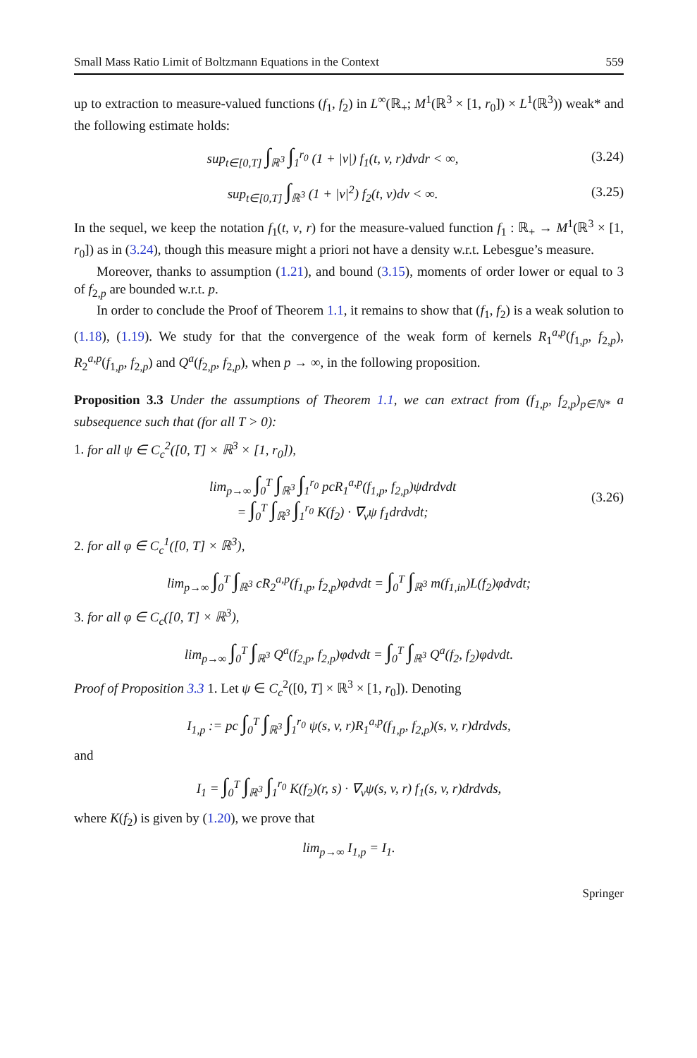Small Mass Ratio Limit of Boltzmann Equations in the Context 559
up to extraction to measure-valued functions (f<sub>1</sub>, f<sub>2</sub>) in L<sup>∞</sup>(ℝ<sub>+</sub>; M<sup>1</sup>(ℝ<sup>3</sup> × [1, r<sub>0</sub>]) × L<sup>1</sup>(ℝ<sup>3</sup>)) weak* and the following estimate holds:
sup<sub>t∈[0,T]</sub> ∫<sub>ℝ<sup>3</sup></sub> ∫<sub>1</sub><sup>r<sub>0</sub></sup> (1 + |v|) f<sub>1</sub>(t, v, r)dvdr < ∞, (3.24)
sup<sub>t∈[0,T]</sub> ∫<sub>ℝ<sup>3</sup></sub> (1 + |v|<sup>2</sup>) f<sub>2</sub>(t, v)dv < ∞. (3.25)
In the sequel, we keep the notation f<sub>1</sub>(t, v, r) for the measure-valued function f<sub>1</sub> : ℝ<sub>+</sub> → M<sup>1</sup>(ℝ<sup>3</sup> × [1, r<sub>0</sub>]) as in (3.24), though this measure might a priori not have a density w.r.t. Lebesgue’s measure.
Moreover, thanks to assumption (1.21), and bound (3.15), moments of order lower or equal to 3 of f<sub>2,p</sub> are bounded w.r.t. p.
In order to conclude the Proof of Theorem 1.1, it remains to show that (f<sub>1</sub>, f<sub>2</sub>) is a weak solution to (1.18), (1.19). We study for that the convergence of the weak form of kernels R<sub>1</sub><sup>a,p</sup>(f<sub>1,p</sub>, f<sub>2,p</sub>), R<sub>2</sub><sup>a,p</sup>(f<sub>1,p</sub>, f<sub>2,p</sub>) and Q<sup>a</sup>(f<sub>2,p</sub>, f<sub>2,p</sub>), when p → ∞, in the following proposition.
Proposition 3.3 Under the assumptions of Theorem 1.1, we can extract from (f<sub>1,p</sub>, f<sub>2,p</sub>)<sub>p∈ℕ*</sub> a subsequence such that (for all T > 0):
1. for all ψ ∈ C<sub>c</sub><sup>2</sup>([0, T] × ℝ<sup>3</sup> × [1, r<sub>0</sub>]),
lim<sub>p→∞</sub> ∫<sub>0</sub><sup>T</sup> ∫<sub>ℝ<sup>3</sup></sub> ∫<sub>1</sub><sup>r<sub>0</sub></sup> pcR<sub>1</sub><sup>a,p</sup>(f<sub>1,p</sub>, f<sub>2,p</sub>)ψdrdvdt
= ∫<sub>0</sub><sup>T</sup> ∫<sub>ℝ<sup>3</sup></sub> ∫<sub>1</sub><sup>r<sub>0</sub></sup> K(f<sub>2</sub>) · ∇<sub>v</sub>ψ f<sub>1</sub>drdvdt; (3.26)
2. for all φ ∈ C<sub>c</sub><sup>1</sup>([0, T] × ℝ<sup>3</sup>),
lim<sub>p→∞</sub> ∫<sub>0</sub><sup>T</sup> ∫<sub>ℝ<sup>3</sup></sub> cR<sub>2</sub><sup>a,p</sup>(f<sub>1,p</sub>, f<sub>2,p</sub>)φdvdt = ∫<sub>0</sub><sup>T</sup> ∫<sub>ℝ<sup>3</sup></sub> m(f<sub>1,in</sub>)L(f<sub>2</sub>)φdvdt;
3. for all φ ∈ C<sub>c</sub>([0, T] × ℝ<sup>3</sup>),
lim<sub>p→∞</sub> ∫<sub>0</sub><sup>T</sup> ∫<sub>ℝ<sup>3</sup></sub> Q<sup>a</sup>(f<sub>2,p</sub>, f<sub>2,p</sub>)φdvdt = ∫<sub>0</sub><sup>T</sup> ∫<sub>ℝ<sup>3</sup></sub> Q<sup>a</sup>(f<sub>2</sub>, f<sub>2</sub>)φdvdt.
Proof of Proposition 3.3 1. Let ψ ∈ C<sub>c</sub><sup>2</sup>([0, T] × ℝ<sup>3</sup> × [1, r<sub>0</sub>]). Denoting
I<sub>1,p</sub> := pc ∫<sub>0</sub><sup>T</sup> ∫<sub>ℝ<sup>3</sup></sub> ∫<sub>1</sub><sup>r<sub>0</sub></sup> ψ(s, v, r)R<sub>1</sub><sup>a,p</sup>(f<sub>1,p</sub>, f<sub>2,p</sub>)(s, v, r)drdvds,
and
I<sub>1</sub> = ∫<sub>0</sub><sup>T</sup> ∫<sub>ℝ<sup>3</sup></sub> ∫<sub>1</sub><sup>r<sub>0</sub></sup> K(f<sub>2</sub>)(r, s) · ∇<sub>v</sub>ψ(s, v, r) f<sub>1</sub>(s, v, r)drdvds,
where K(f<sub>2</sub>) is given by (1.20), we prove that
lim<sub>p→∞</sub> I<sub>1,p</sub> = I<sub>1</sub>.
Springer